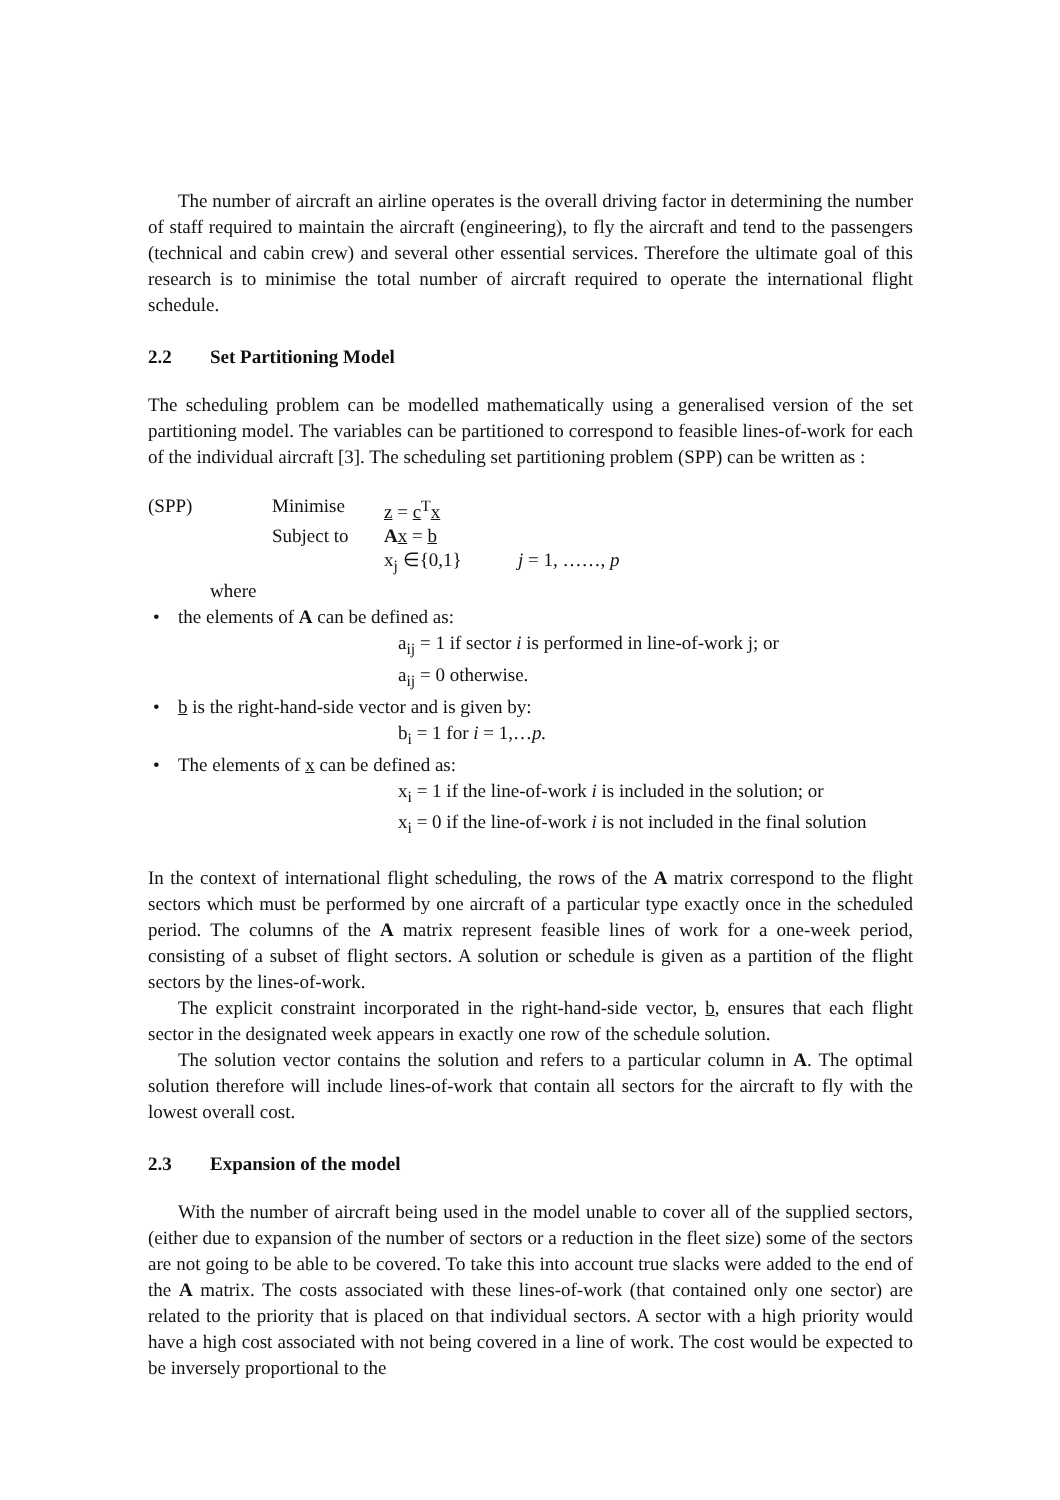The number of aircraft an airline operates is the overall driving factor in determining the number of staff required to maintain the aircraft (engineering), to fly the aircraft and tend to the passengers (technical and cabin crew) and several other essential services. Therefore the ultimate goal of this research is to minimise the total number of aircraft required to operate the international flight schedule.
2.2 Set Partitioning Model
The scheduling problem can be modelled mathematically using a generalised version of the set partitioning model. The variables can be partitioned to correspond to feasible lines-of-work for each of the individual aircraft [3]. The scheduling set partitioning problem (SPP) can be written as :
(SPP) Minimise z = c<sup>T</sup>x
Subject to
Ax = b
x<sub>j</sub> ∈{0,1} j = 1, ……, p
where
the elements of A can be defined as:
a<sub>ij</sub> = 1 if sector i is performed in line-of-work j; or
a<sub>ij</sub> = 0 otherwise.
b is the right-hand-side vector and is given by:
b<sub>i</sub> = 1 for i = 1,…p.
The elements of x can be defined as:
x<sub>i</sub> = 1 if the line-of-work i is included in the solution; or
x<sub>i</sub> = 0 if the line-of-work i is not included in the final solution
In the context of international flight scheduling, the rows of the A matrix correspond to the flight sectors which must be performed by one aircraft of a particular type exactly once in the scheduled period. The columns of the A matrix represent feasible lines of work for a one-week period, consisting of a subset of flight sectors. A solution or schedule is given as a partition of the flight sectors by the lines-of-work.
The explicit constraint incorporated in the right-hand-side vector, b, ensures that each flight sector in the designated week appears in exactly one row of the schedule solution.
The solution vector contains the solution and refers to a particular column in A. The optimal solution therefore will include lines-of-work that contain all sectors for the aircraft to fly with the lowest overall cost.
2.3 Expansion of the model
With the number of aircraft being used in the model unable to cover all of the supplied sectors, (either due to expansion of the number of sectors or a reduction in the fleet size) some of the sectors are not going to be able to be covered. To take this into account true slacks were added to the end of the A matrix. The costs associated with these lines-of-work (that contained only one sector) are related to the priority that is placed on that individual sectors. A sector with a high priority would have a high cost associated with not being covered in a line of work. The cost would be expected to be inversely proportional to the